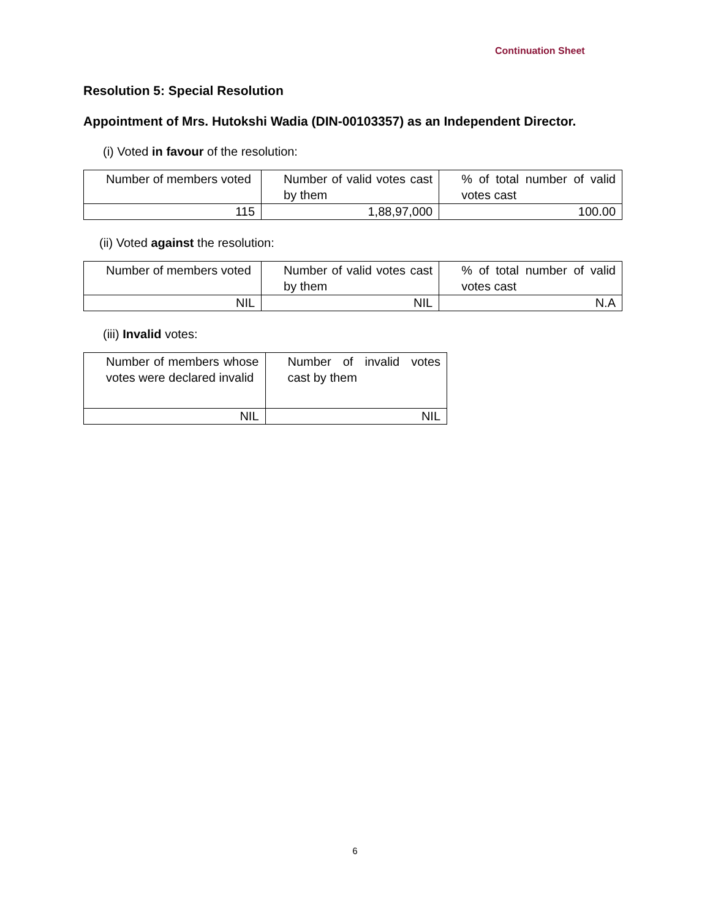Continuation Sheet
Resolution 5: Special Resolution
Appointment of Mrs. Hutokshi Wadia (DIN-00103357) as an Independent Director.
(i) Voted in favour of the resolution:
| Number of members voted | Number of valid votes cast by them | % of total number of valid votes cast |
| 115 | 1,88,97,000 | 100.00 |
(ii) Voted against the resolution:
| Number of members voted | Number of valid votes cast by them | % of total number of valid votes cast |
| NIL | NIL | N.A |
(iii) Invalid votes:
| Number of members whose votes were declared invalid | Number of invalid votes cast by them |
| NIL | NIL |
6